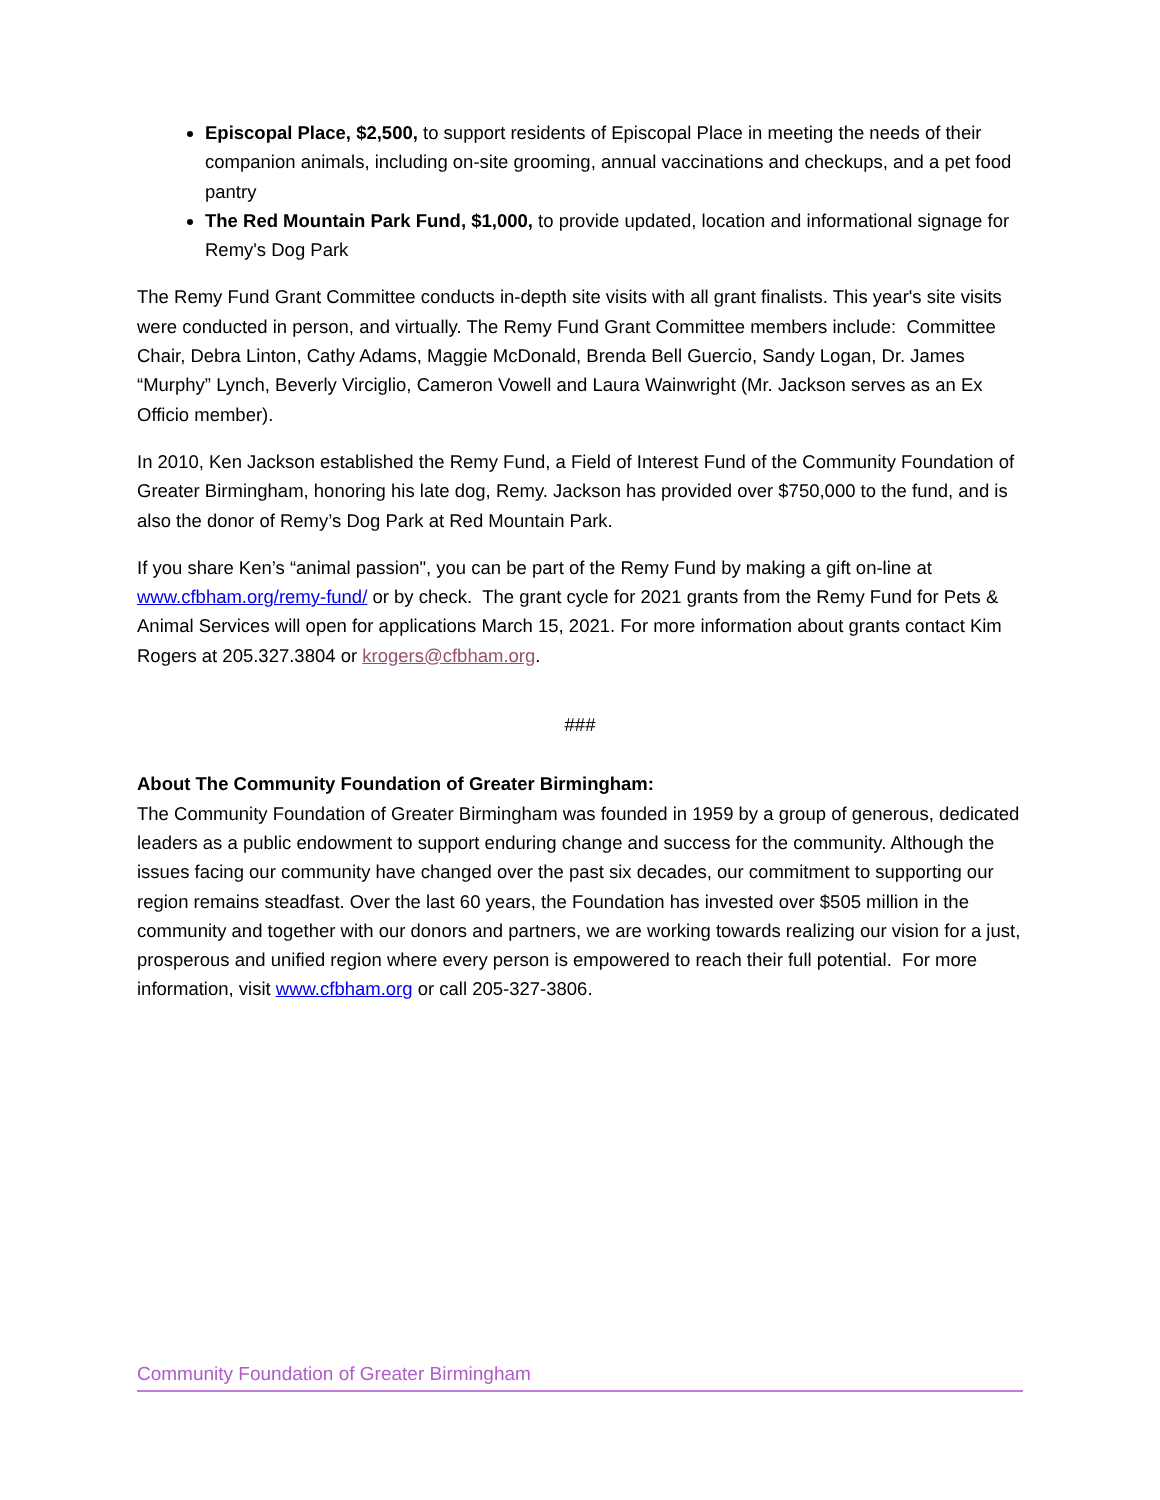Episcopal Place, $2,500, to support residents of Episcopal Place in meeting the needs of their companion animals, including on-site grooming, annual vaccinations and checkups, and a pet food pantry
The Red Mountain Park Fund, $1,000, to provide updated, location and informational signage for Remy's Dog Park
The Remy Fund Grant Committee conducts in-depth site visits with all grant finalists. This year's site visits were conducted in person, and virtually. The Remy Fund Grant Committee members include: Committee Chair, Debra Linton, Cathy Adams, Maggie McDonald, Brenda Bell Guercio, Sandy Logan, Dr. James “Murphy” Lynch, Beverly Virciglio, Cameron Vowell and Laura Wainwright (Mr. Jackson serves as an Ex Officio member).
In 2010, Ken Jackson established the Remy Fund, a Field of Interest Fund of the Community Foundation of Greater Birmingham, honoring his late dog, Remy. Jackson has provided over $750,000 to the fund, and is also the donor of Remy’s Dog Park at Red Mountain Park.
If you share Ken’s “animal passion", you can be part of the Remy Fund by making a gift on-line at www.cfbham.org/remy-fund/ or by check. The grant cycle for 2021 grants from the Remy Fund for Pets & Animal Services will open for applications March 15, 2021. For more information about grants contact Kim Rogers at 205.327.3804 or krogers@cfbham.org.
###
About The Community Foundation of Greater Birmingham:
The Community Foundation of Greater Birmingham was founded in 1959 by a group of generous, dedicated leaders as a public endowment to support enduring change and success for the community. Although the issues facing our community have changed over the past six decades, our commitment to supporting our region remains steadfast. Over the last 60 years, the Foundation has invested over $505 million in the community and together with our donors and partners, we are working towards realizing our vision for a just, prosperous and unified region where every person is empowered to reach their full potential. For more information, visit www.cfbham.org or call 205-327-3806.
Community Foundation of Greater Birmingham